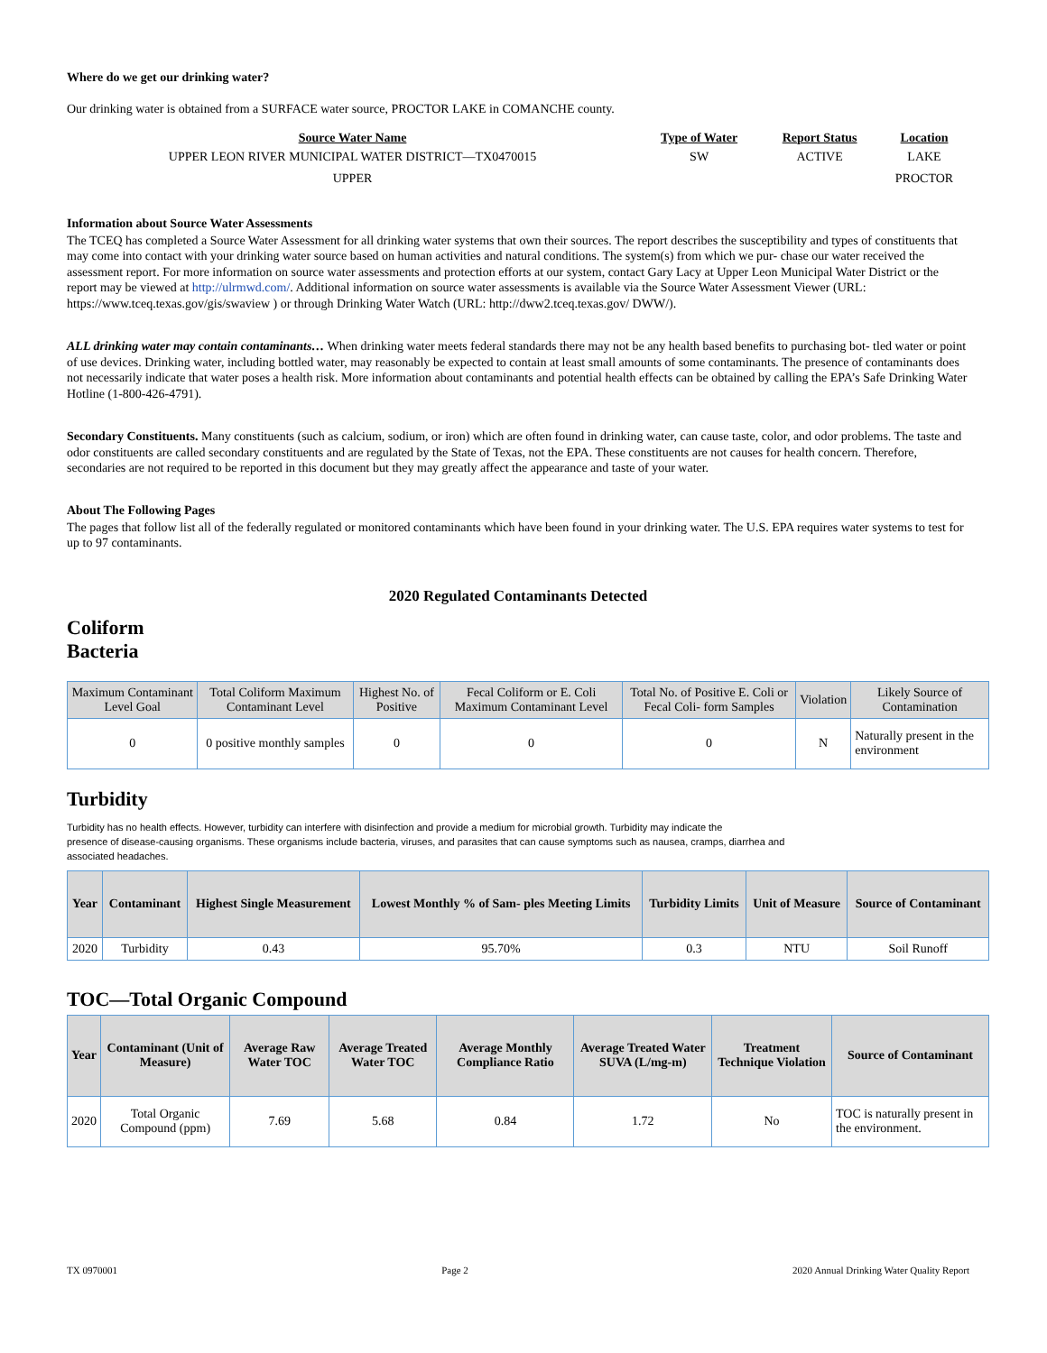Where do we get our drinking water?
Our drinking water is obtained from a SURFACE water source, PROCTOR LAKE in COMANCHE county.
| Source Water Name | Type of Water | Report Status | Location |
| --- | --- | --- | --- |
| UPPER LEON RIVER MUNICIPAL WATER DISTRICT—TX0470015 | SW | ACTIVE | LAKE |
| UPPER | | | PROCTOR |
Information about Source Water Assessments
The TCEQ has completed a Source Water Assessment for all drinking water systems that own their sources. The report describes the susceptibility and types of constituents that may come into contact with your drinking water source based on human activities and natural conditions. The system(s) from which we pur- chase our water received the assessment report. For more information on source water assessments and protection efforts at our system, contact Gary Lacy at Upper Leon Municipal Water District or the report may be viewed at http://ulrmwd.com/. Additional information on source water assessments is available via the Source Water Assessment Viewer (URL: https://www.tceq.texas.gov/gis/swaview ) or through Drinking Water Watch (URL: http://dww2.tceq.texas.gov/ DWW/).
ALL drinking water may contain contaminants… When drinking water meets federal standards there may not be any health based benefits to purchasing bot- tled water or point of use devices. Drinking water, including bottled water, may reasonably be expected to contain at least small amounts of some contaminants. The presence of contaminants does not necessarily indicate that water poses a health risk. More information about contaminants and potential health effects can be obtained by calling the EPA’s Safe Drinking Water Hotline (1-800-426-4791).
Secondary Constituents. Many constituents (such as calcium, sodium, or iron) which are often found in drinking water, can cause taste, color, and odor problems. The taste and odor constituents are called secondary constituents and are regulated by the State of Texas, not the EPA. These constituents are not causes for health concern. Therefore, secondaries are not required to be reported in this document but they may greatly affect the appearance and taste of your water.
About The Following Pages
The pages that follow list all of the federally regulated or monitored contaminants which have been found in your drinking water. The U.S. EPA requires water systems to test for up to 97 contaminants.
2020 Regulated Contaminants Detected
Coliform
Bacteria
| Maximum Contaminant Level Goal | Total Coliform Maximum Contaminant Level | Highest No. of Positive | Fecal Coliform or E. Coli Maximum Contaminant Level | Total No. of Positive E. Coli or Fecal Coli- form Samples | Violation | Likely Source of Contamination |
| --- | --- | --- | --- | --- | --- | --- |
| 0 | 0 positive monthly samples | 0 | 0 | 0 | N | Naturally present in the environment |
Turbidity
Turbidity has no health effects. However, turbidity can interfere with disinfection and provide a medium for microbial growth. Turbidity may indicate the
presence of disease-causing organisms. These organisms include bacteria, viruses, and parasites that can cause symptoms such as nausea, cramps, diarrhea and
associated headaches.
| Year | Contaminant | Highest Single Measurement | Lowest Monthly % of Sam- ples Meeting Limits | Turbidity Limits | Unit of Measure | Source of Contaminant |
| --- | --- | --- | --- | --- | --- | --- |
| 2020 | Turbidity | 0.43 | 95.70% | 0.3 | NTU | Soil Runoff |
TOC—Total Organic Compound
| Year | Contaminant (Unit of Measure) | Average Raw Water TOC | Average Treated Water TOC | Average Monthly Compliance Ratio | Average Treated Water SUVA (L/mg-m) | Treatment Technique Violation | Source of Contaminant |
| --- | --- | --- | --- | --- | --- | --- | --- |
| 2020 | Total Organic Compound (ppm) | 7.69 | 5.68 | 0.84 | 1.72 | No | TOC is naturally present in the environment. |
TX 0970001 Page 2 2020 Annual Drinking Water Quality Report